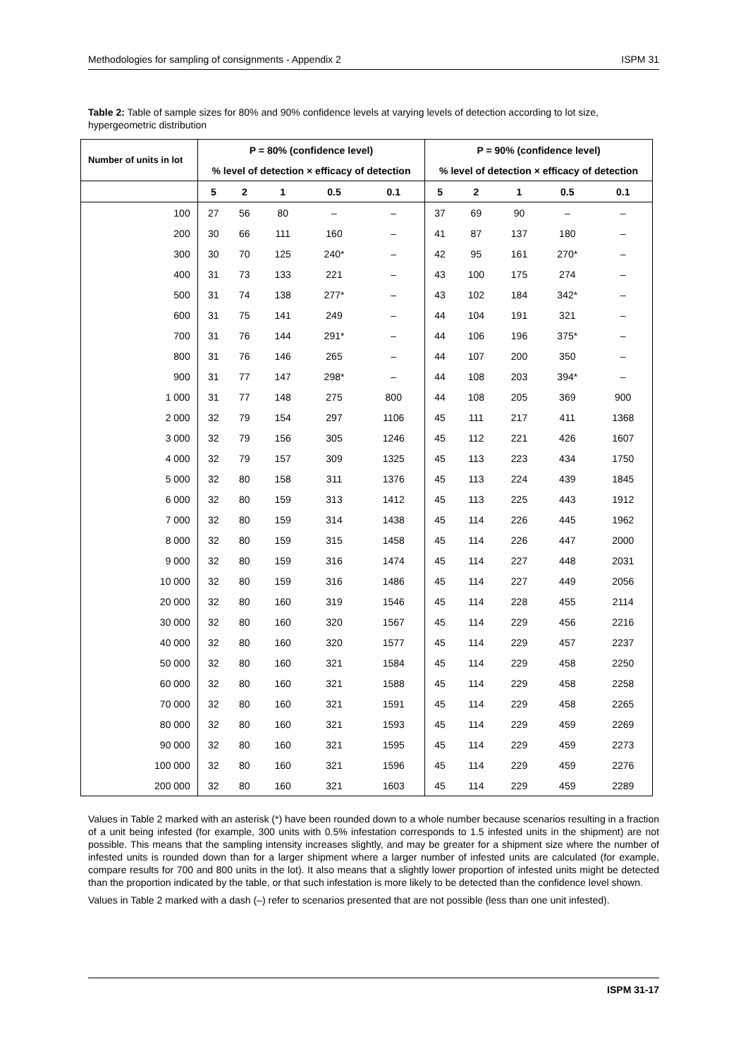Methodologies for sampling of consignments - Appendix 2 ISPM 31
Table 2: Table of sample sizes for 80% and 90% confidence levels at varying levels of detection according to lot size, hypergeometric distribution
| Number of units in lot | P = 80% (confidence level) | | | | | P = 90% (confidence level) | | | | |
| --- | --- | --- | --- | --- | --- | --- | --- | --- | --- | --- |
| | % level of detection × efficacy of detection | | | | | % level of detection × efficacy of detection | | | | |
| | 5 | 2 | 1 | 0.5 | 0.1 | 5 | 2 | 1 | 0.5 | 0.1 |
| 100 | 27 | 56 | 80 | – | – | 37 | 69 | 90 | – | – |
| 200 | 30 | 66 | 111 | 160 | – | 41 | 87 | 137 | 180 | – |
| 300 | 30 | 70 | 125 | 240* | – | 42 | 95 | 161 | 270* | – |
| 400 | 31 | 73 | 133 | 221 | – | 43 | 100 | 175 | 274 | – |
| 500 | 31 | 74 | 138 | 277* | – | 43 | 102 | 184 | 342* | – |
| 600 | 31 | 75 | 141 | 249 | – | 44 | 104 | 191 | 321 | – |
| 700 | 31 | 76 | 144 | 291* | – | 44 | 106 | 196 | 375* | – |
| 800 | 31 | 76 | 146 | 265 | – | 44 | 107 | 200 | 350 | – |
| 900 | 31 | 77 | 147 | 298* | – | 44 | 108 | 203 | 394* | – |
| 1 000 | 31 | 77 | 148 | 275 | 800 | 44 | 108 | 205 | 369 | 900 |
| 2 000 | 32 | 79 | 154 | 297 | 1106 | 45 | 111 | 217 | 411 | 1368 |
| 3 000 | 32 | 79 | 156 | 305 | 1246 | 45 | 112 | 221 | 426 | 1607 |
| 4 000 | 32 | 79 | 157 | 309 | 1325 | 45 | 113 | 223 | 434 | 1750 |
| 5 000 | 32 | 80 | 158 | 311 | 1376 | 45 | 113 | 224 | 439 | 1845 |
| 6 000 | 32 | 80 | 159 | 313 | 1412 | 45 | 113 | 225 | 443 | 1912 |
| 7 000 | 32 | 80 | 159 | 314 | 1438 | 45 | 114 | 226 | 445 | 1962 |
| 8 000 | 32 | 80 | 159 | 315 | 1458 | 45 | 114 | 226 | 447 | 2000 |
| 9 000 | 32 | 80 | 159 | 316 | 1474 | 45 | 114 | 227 | 448 | 2031 |
| 10 000 | 32 | 80 | 159 | 316 | 1486 | 45 | 114 | 227 | 449 | 2056 |
| 20 000 | 32 | 80 | 160 | 319 | 1546 | 45 | 114 | 228 | 455 | 2114 |
| 30 000 | 32 | 80 | 160 | 320 | 1567 | 45 | 114 | 229 | 456 | 2216 |
| 40 000 | 32 | 80 | 160 | 320 | 1577 | 45 | 114 | 229 | 457 | 2237 |
| 50 000 | 32 | 80 | 160 | 321 | 1584 | 45 | 114 | 229 | 458 | 2250 |
| 60 000 | 32 | 80 | 160 | 321 | 1588 | 45 | 114 | 229 | 458 | 2258 |
| 70 000 | 32 | 80 | 160 | 321 | 1591 | 45 | 114 | 229 | 458 | 2265 |
| 80 000 | 32 | 80 | 160 | 321 | 1593 | 45 | 114 | 229 | 459 | 2269 |
| 90 000 | 32 | 80 | 160 | 321 | 1595 | 45 | 114 | 229 | 459 | 2273 |
| 100 000 | 32 | 80 | 160 | 321 | 1596 | 45 | 114 | 229 | 459 | 2276 |
| 200 000 | 32 | 80 | 160 | 321 | 1603 | 45 | 114 | 229 | 459 | 2289 |
Values in Table 2 marked with an asterisk (*) have been rounded down to a whole number because scenarios resulting in a fraction of a unit being infested (for example, 300 units with 0.5% infestation corresponds to 1.5 infested units in the shipment) are not possible. This means that the sampling intensity increases slightly, and may be greater for a shipment size where the number of infested units is rounded down than for a larger shipment where a larger number of infested units are calculated (for example, compare results for 700 and 800 units in the lot). It also means that a slightly lower proportion of infested units might be detected than the proportion indicated by the table, or that such infestation is more likely to be detected than the confidence level shown.
Values in Table 2 marked with a dash (–) refer to scenarios presented that are not possible (less than one unit infested).
ISPM 31-17